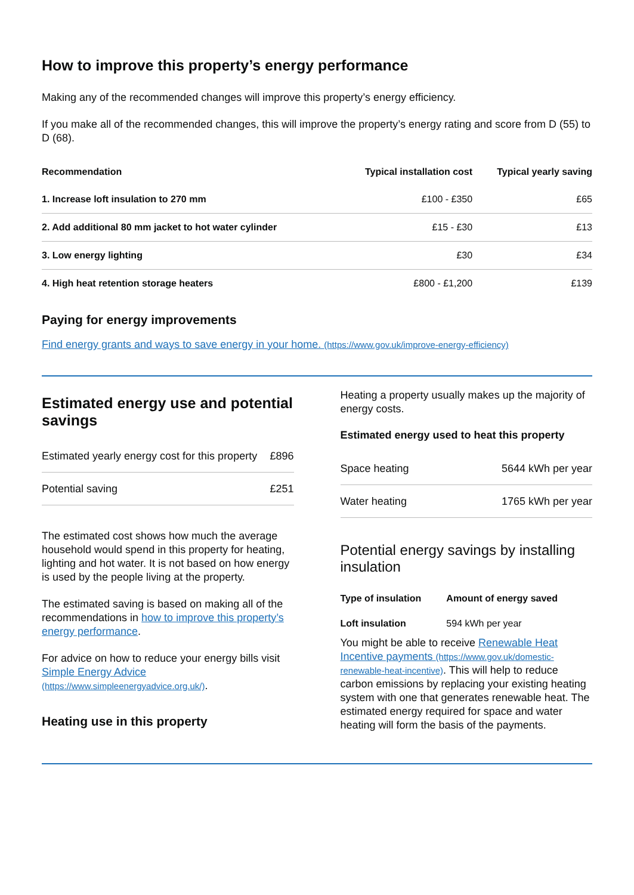How to improve this property’s energy performance
Making any of the recommended changes will improve this property’s energy efficiency.
If you make all of the recommended changes, this will improve the property’s energy rating and score from D (55) to D (68).
| Recommendation | Typical installation cost | Typical yearly saving |
| --- | --- | --- |
| 1. Increase loft insulation to 270 mm | £100 - £350 | £65 |
| 2. Add additional 80 mm jacket to hot water cylinder | £15 - £30 | £13 |
| 3. Low energy lighting | £30 | £34 |
| 4. High heat retention storage heaters | £800 - £1,200 | £139 |
Paying for energy improvements
Find energy grants and ways to save energy in your home. (https://www.gov.uk/improve-energy-efficiency)
Estimated energy use and potential savings
| Estimated yearly energy cost for this property | £896 |
| Potential saving | £251 |
The estimated cost shows how much the average household would spend in this property for heating, lighting and hot water. It is not based on how energy is used by the people living at the property.
The estimated saving is based on making all of the recommendations in how to improve this property’s energy performance.
For advice on how to reduce your energy bills visit Simple Energy Advice (https://www.simpleenergyadvice.org.uk/).
Heating use in this property
Heating a property usually makes up the majority of energy costs.
Estimated energy used to heat this property
| Space heating | 5644 kWh per year |
| Water heating | 1765 kWh per year |
Potential energy savings by installing insulation
| Type of insulation | Amount of energy saved |
| --- | --- |
| Loft insulation | 594 kWh per year |
You might be able to receive Renewable Heat Incentive payments (https://www.gov.uk/domestic-renewable-heat-incentive). This will help to reduce carbon emissions by replacing your existing heating system with one that generates renewable heat. The estimated energy required for space and water heating will form the basis of the payments.